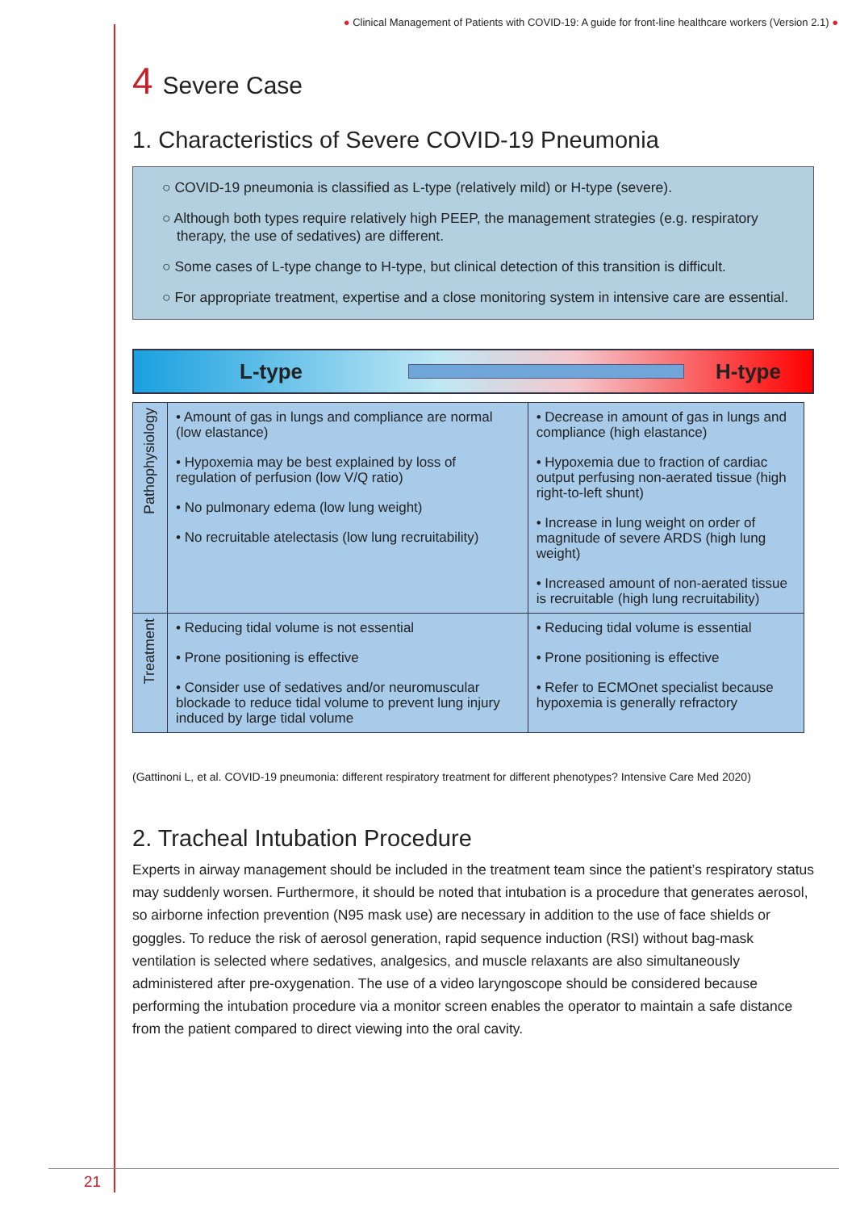● Clinical Management of Patients with COVID-19: A guide for front-line healthcare workers (Version 2.1) ●
4 Severe Case
1. Characteristics of Severe COVID-19 Pneumonia
○ COVID-19 pneumonia is classified as L-type (relatively mild) or H-type (severe).
○ Although both types require relatively high PEEP, the management strategies (e.g. respiratory therapy, the use of sedatives) are different.
○ Some cases of L-type change to H-type, but clinical detection of this transition is difficult.
○ For appropriate treatment, expertise and a close monitoring system in intensive care are essential.
L-type H-type
| Pathophysiology | • Amount of gas in lungs and compliance are normal (low elastance) • Hypoxemia may be best explained by loss of regulation of perfusion (low V/Q ratio) • No pulmonary edema (low lung weight) • No recruitable atelectasis (low lung recruitability) | • Decrease in amount of gas in lungs and compliance (high elastance) • Hypoxemia due to fraction of cardiac output perfusing non-aerated tissue (high right-to-left shunt) • Increase in lung weight on order of magnitude of severe ARDS (high lung weight) • Increased amount of non-aerated tissue is recruitable (high lung recruitability) |
| Treatment | • Reducing tidal volume is not essential • Prone positioning is effective • Consider use of sedatives and/or neuromuscular blockade to reduce tidal volume to prevent lung injury induced by large tidal volume | • Reducing tidal volume is essential • Prone positioning is effective • Refer to ECMOnet specialist because hypoxemia is generally refractory |
(Gattinoni L, et al. COVID-19 pneumonia: different respiratory treatment for different phenotypes? Intensive Care Med 2020)
2. Tracheal Intubation Procedure
Experts in airway management should be included in the treatment team since the patient’s respiratory status may suddenly worsen. Furthermore, it should be noted that intubation is a procedure that generates aerosol, so airborne infection prevention (N95 mask use) are necessary in addition to the use of face shields or goggles. To reduce the risk of aerosol generation, rapid sequence induction (RSI) without bag-mask ventilation is selected where sedatives, analgesics, and muscle relaxants are also simultaneously administered after pre-oxygenation. The use of a video laryngoscope should be considered because performing the intubation procedure via a monitor screen enables the operator to maintain a safe distance from the patient compared to direct viewing into the oral cavity.
21